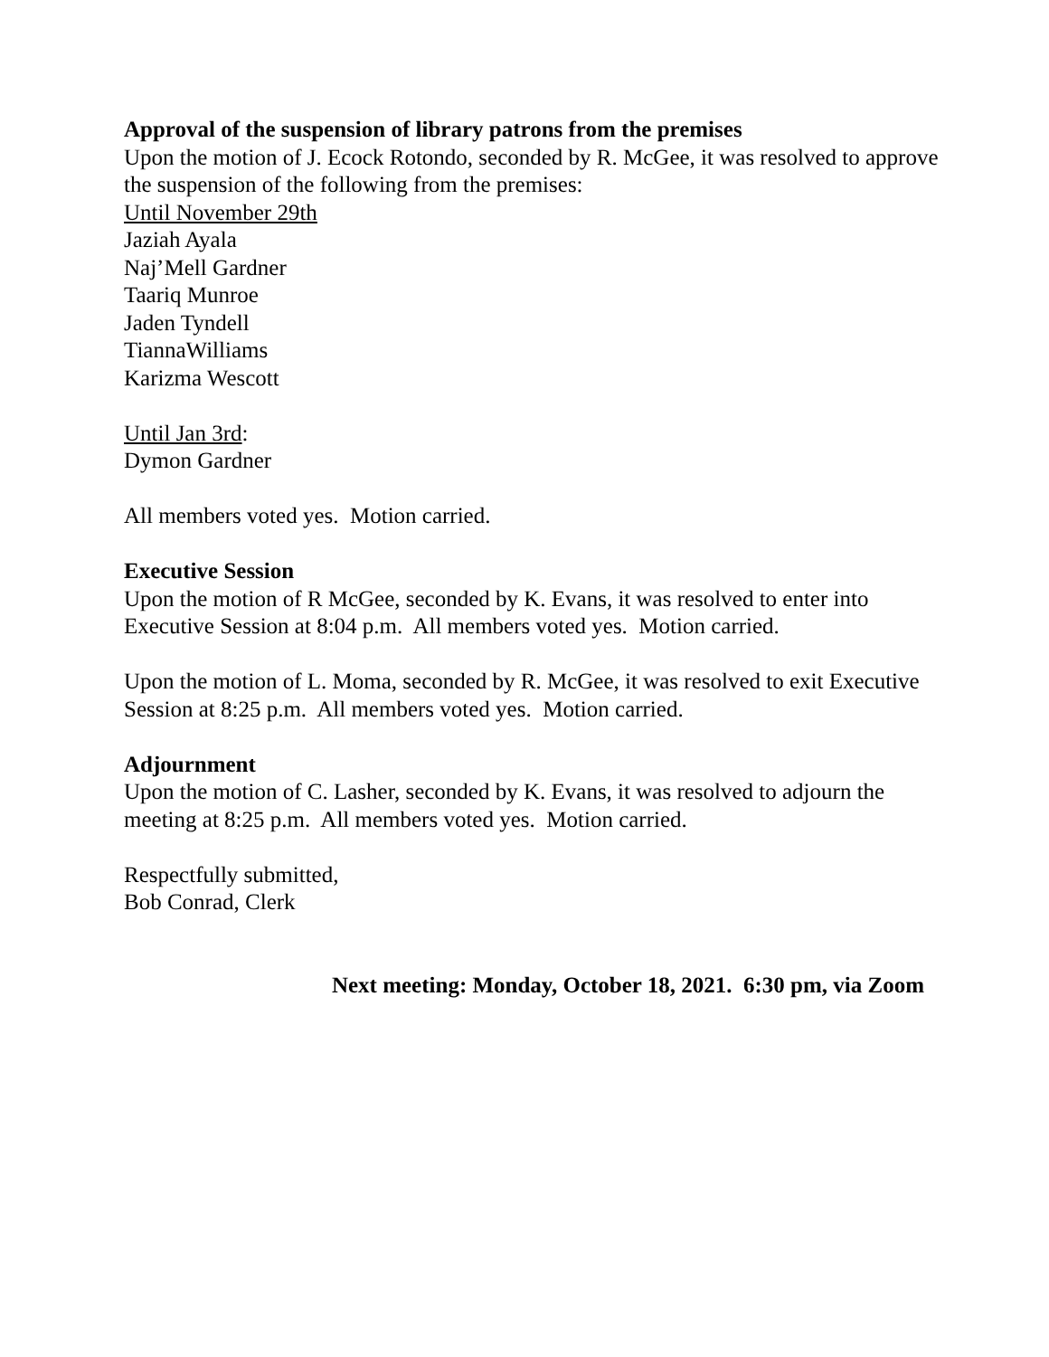Approval of the suspension of library patrons from the premises
Upon the motion of J. Ecock Rotondo, seconded by R. McGee, it was resolved to approve the suspension of the following from the premises:
Until November 29th
Jaziah Ayala
Naj’Mell Gardner
Taariq Munroe
Jaden Tyndell
TiannaWilliams
Karizma Wescott
Until Jan 3rd:
Dymon Gardner
All members voted yes. Motion carried.
Executive Session
Upon the motion of R McGee, seconded by K. Evans, it was resolved to enter into Executive Session at 8:04 p.m. All members voted yes. Motion carried.
Upon the motion of L. Moma, seconded by R. McGee, it was resolved to exit Executive Session at 8:25 p.m. All members voted yes. Motion carried.
Adjournment
Upon the motion of C. Lasher, seconded by K. Evans, it was resolved to adjourn the meeting at 8:25 p.m. All members voted yes. Motion carried.
Respectfully submitted,
Bob Conrad, Clerk
Next meeting: Monday, October 18, 2021. 6:30 pm, via Zoom